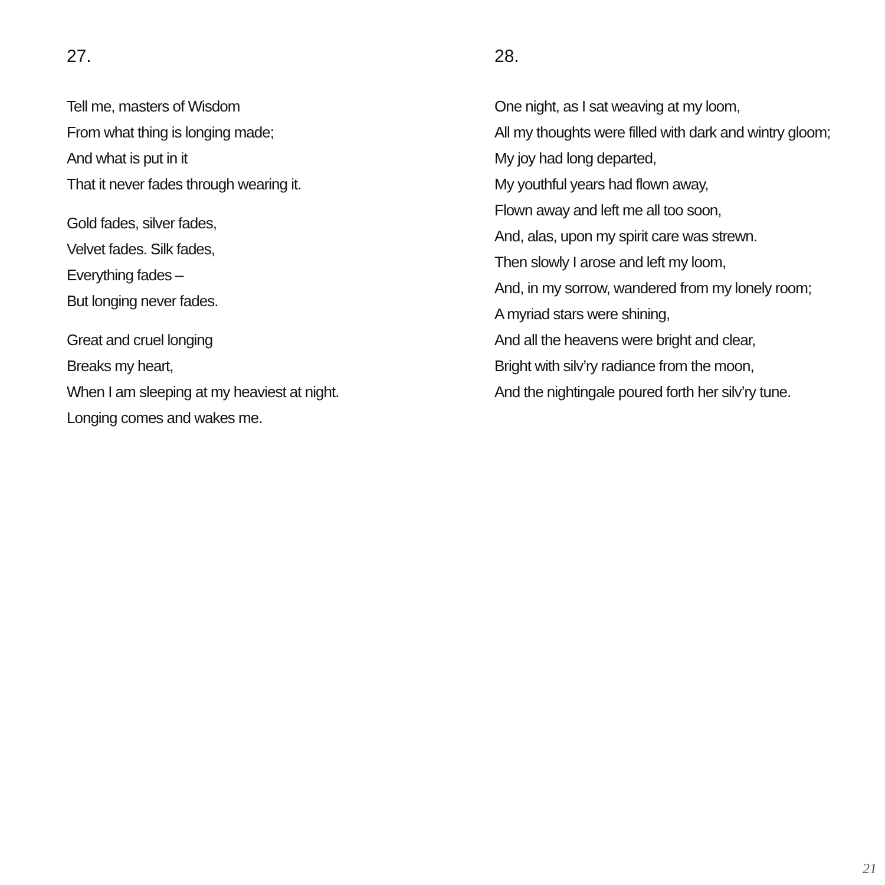27.
Tell me, masters of Wisdom
From what thing is longing made;
And what is put in it
That it never fades through wearing it.
Gold fades, silver fades,
Velvet fades. Silk fades,
Everything fades –
But longing never fades.
Great and cruel longing
Breaks my heart,
When I am sleeping at my heaviest at night.
Longing comes and wakes me.
28.
One night, as I sat weaving at my loom,
All my thoughts were filled with dark and wintry gloom;
My joy had long departed,
My youthful years had flown away,
Flown away and left me all too soon,
And, alas, upon my spirit care was strewn.
Then slowly I arose and left my loom,
And, in my sorrow, wandered from my lonely room;
A myriad stars were shining,
And all the heavens were bright and clear,
Bright with silv’ry radiance from the moon,
And the nightingale poured forth her silv’ry tune.
21